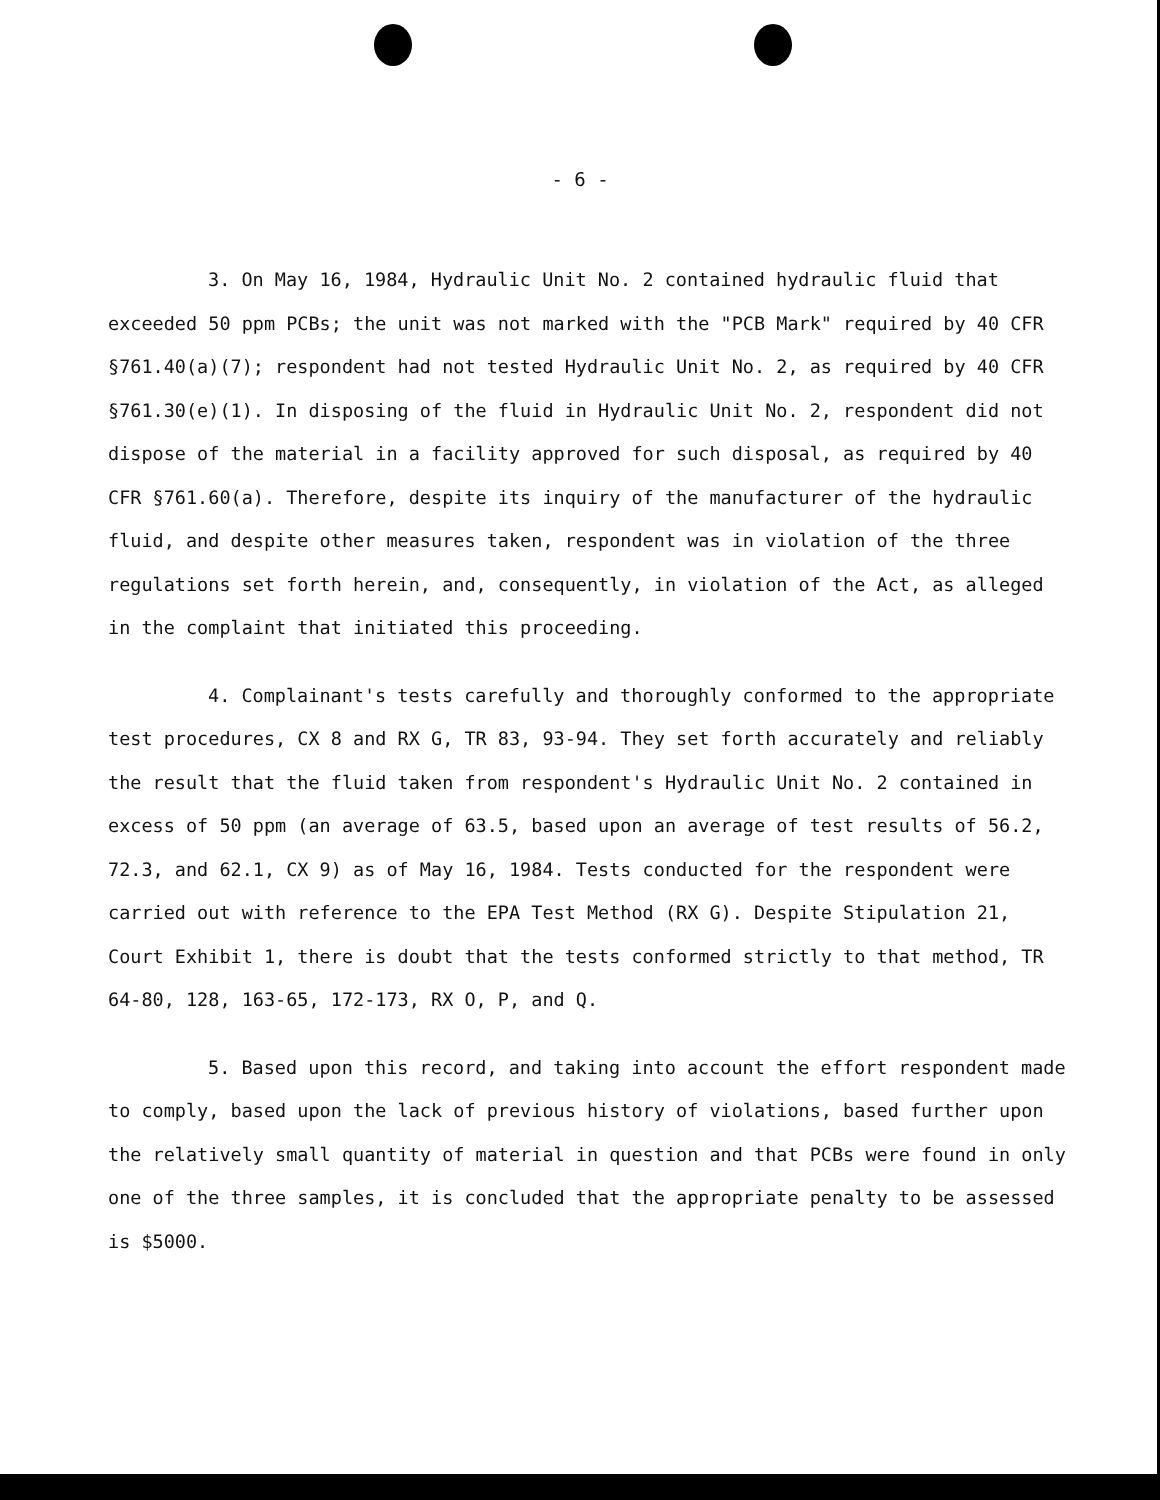- 6 -
3. On May 16, 1984, Hydraulic Unit No. 2 contained hydraulic fluid that exceeded 50 ppm PCBs; the unit was not marked with the "PCB Mark" required by 40 CFR §761.40(a)(7); respondent had not tested Hydraulic Unit No. 2, as required by 40 CFR §761.30(e)(1). In disposing of the fluid in Hydraulic Unit No. 2, respondent did not dispose of the material in a facility approved for such disposal, as required by 40 CFR §761.60(a). Therefore, despite its inquiry of the manufacturer of the hydraulic fluid, and despite other measures taken, respondent was in violation of the three regulations set forth herein, and, consequently, in violation of the Act, as alleged in the complaint that initiated this proceeding.
4. Complainant's tests carefully and thoroughly conformed to the appropriate test procedures, CX 8 and RX G, TR 83, 93-94. They set forth accurately and reliably the result that the fluid taken from respondent's Hydraulic Unit No. 2 contained in excess of 50 ppm (an average of 63.5, based upon an average of test results of 56.2, 72.3, and 62.1, CX 9) as of May 16, 1984. Tests conducted for the respondent were carried out with reference to the EPA Test Method (RX G). Despite Stipulation 21, Court Exhibit 1, there is doubt that the tests conformed strictly to that method, TR 64-80, 128, 163-65, 172-173, RX O, P, and Q.
5. Based upon this record, and taking into account the effort respondent made to comply, based upon the lack of previous history of violations, based further upon the relatively small quantity of material in question and that PCBs were found in only one of the three samples, it is concluded that the appropriate penalty to be assessed is $5000.